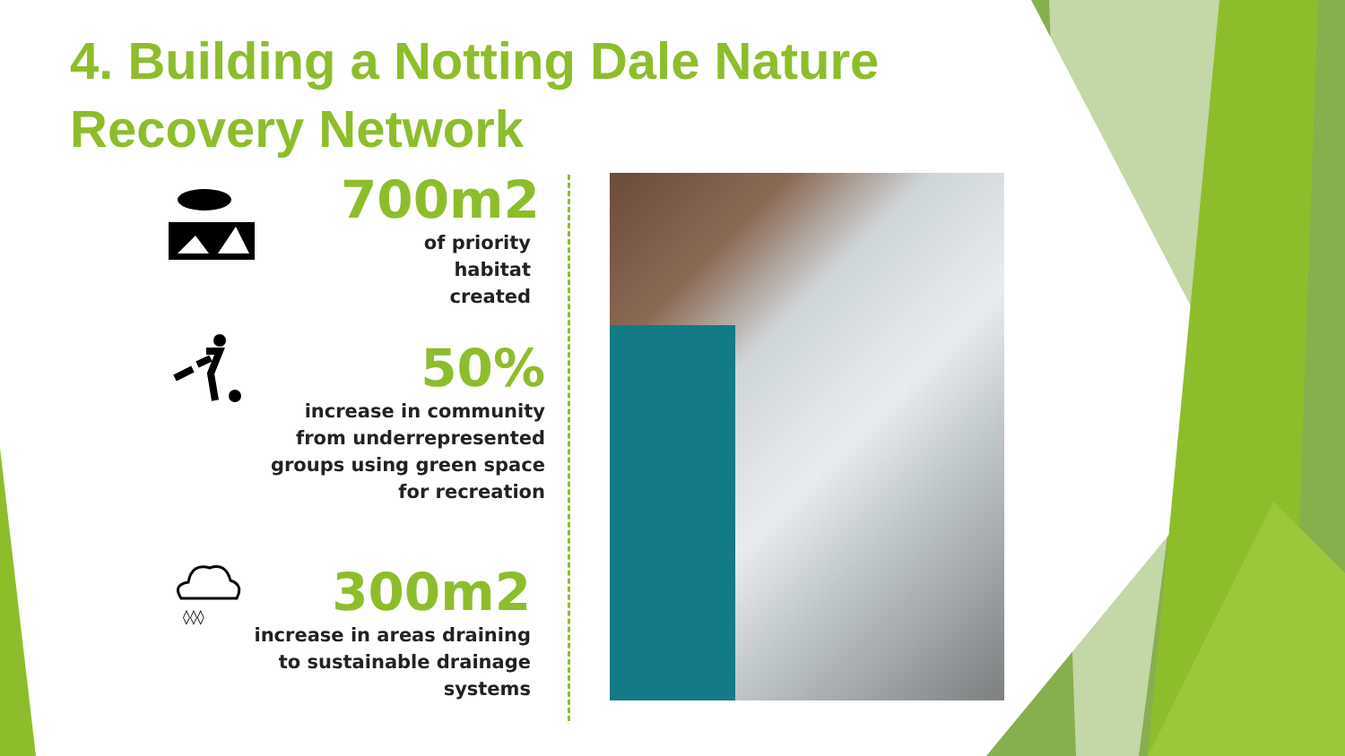4. Building a Notting Dale Nature Recovery Network
700m2
of priority habitat
created
50%
increase in community
from underrepresented
groups using green space
for recreation
◊◊◊
300m2
increase in areas draining
to sustainable drainage
systems